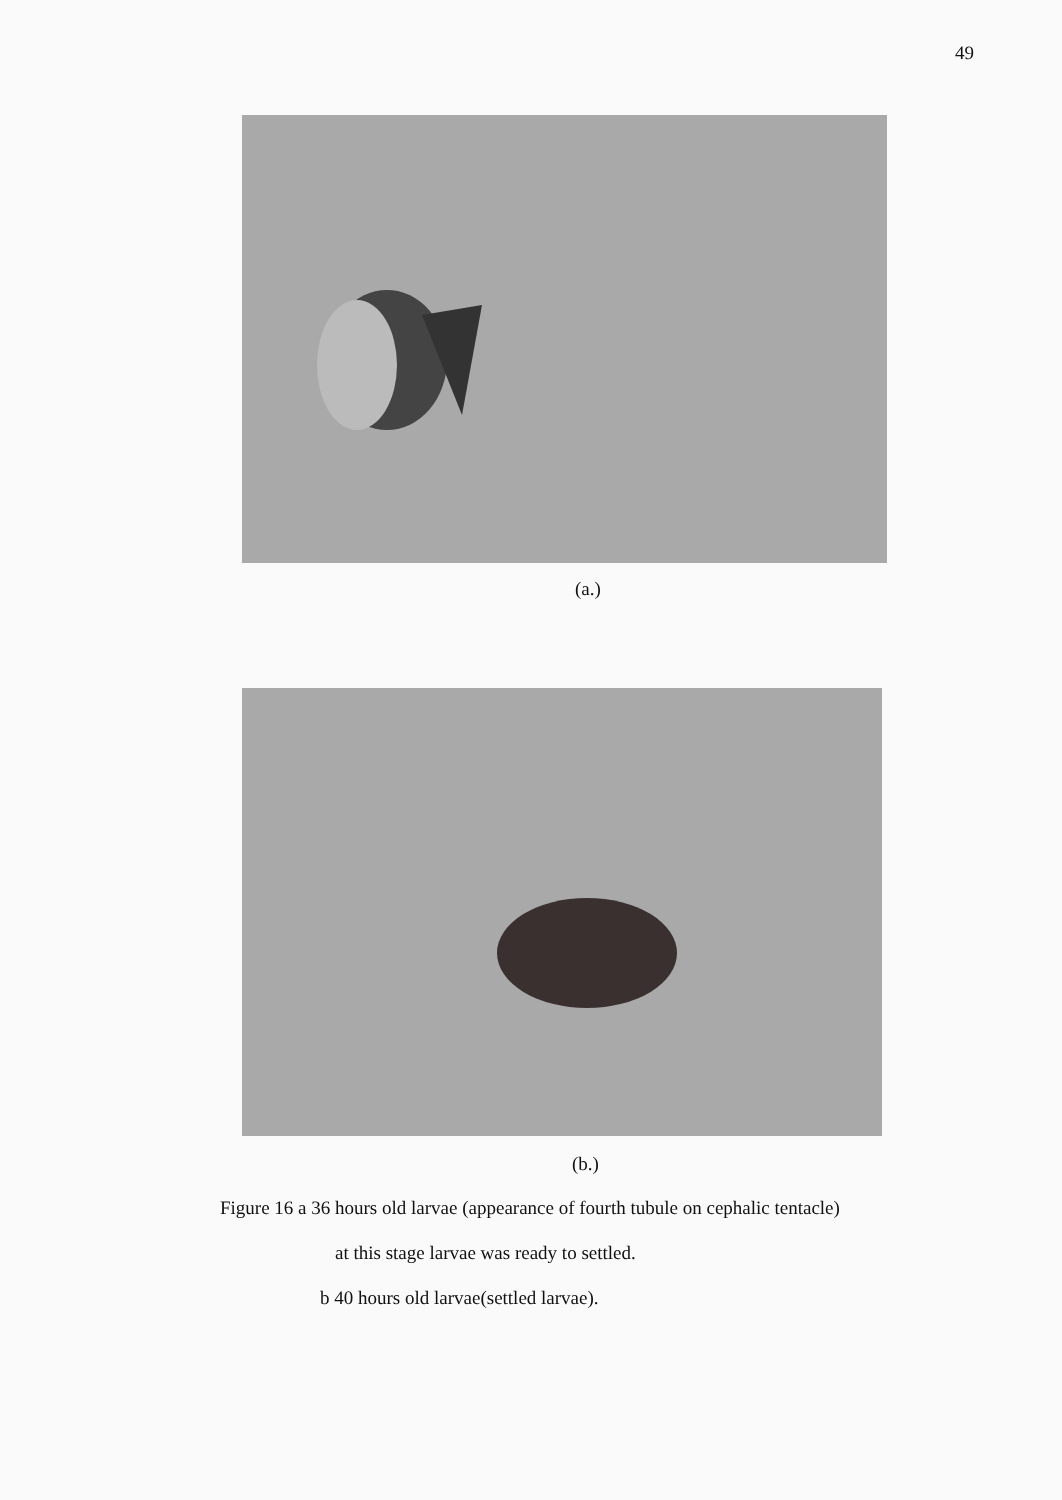49
(a.)
(b.)
Figure 16 a 36 hours old larvae (appearance of fourth tubule on cephalic tentacle)
at this stage larvae was ready to settled.
b 40 hours old larvae(settled larvae).